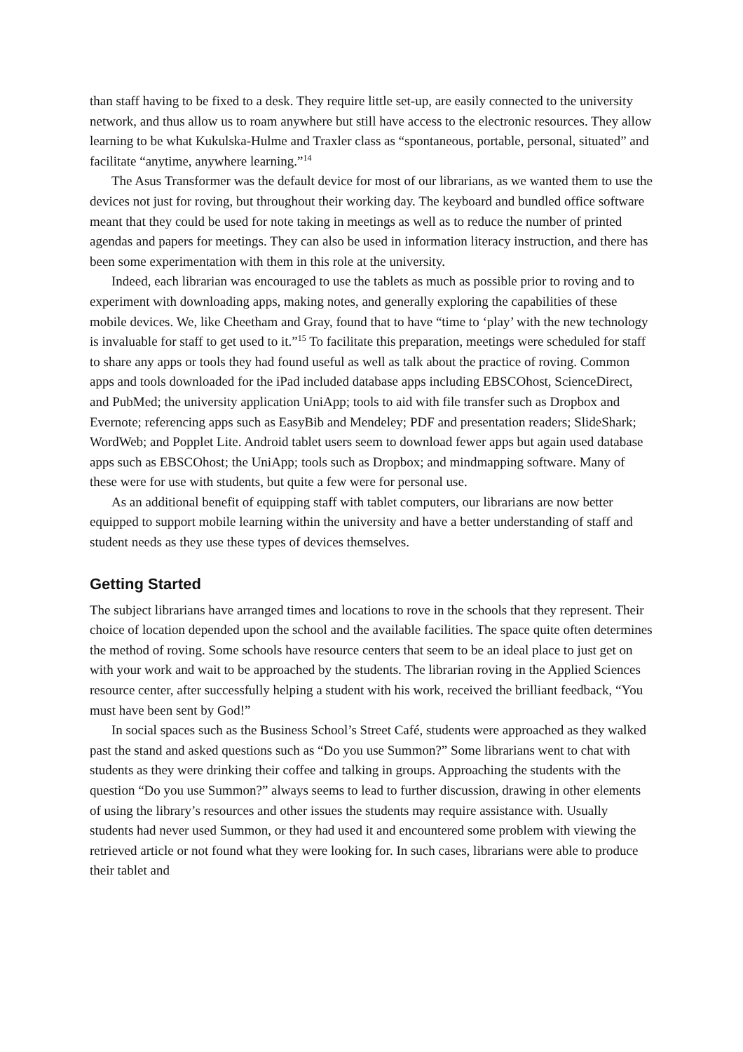than staff having to be fixed to a desk. They require little set-up, are easily connected to the university network, and thus allow us to roam anywhere but still have access to the electronic resources. They allow learning to be what Kukulska-Hulme and Traxler class as “spontaneous, portable, personal, situated” and facilitate “anytime, anywhere learning.”<sup>14</sup>
The Asus Transformer was the default device for most of our librarians, as we wanted them to use the devices not just for roving, but throughout their working day. The keyboard and bundled office software meant that they could be used for note taking in meetings as well as to reduce the number of printed agendas and papers for meetings. They can also be used in information literacy instruction, and there has been some experimentation with them in this role at the university.
Indeed, each librarian was encouraged to use the tablets as much as possible prior to roving and to experiment with downloading apps, making notes, and generally exploring the capabilities of these mobile devices. We, like Cheetham and Gray, found that to have “time to ‘play’ with the new technology is invaluable for staff to get used to it.”<sup>15</sup> To facilitate this preparation, meetings were scheduled for staff to share any apps or tools they had found useful as well as talk about the practice of roving. Common apps and tools downloaded for the iPad included database apps including EBSCOhost, ScienceDirect, and PubMed; the university application UniApp; tools to aid with file transfer such as Dropbox and Evernote; referencing apps such as EasyBib and Mendeley; PDF and presentation readers; SlideShark; WordWeb; and Popplet Lite. Android tablet users seem to download fewer apps but again used database apps such as EBSCOhost; the UniApp; tools such as Dropbox; and mindmapping software. Many of these were for use with students, but quite a few were for personal use.
As an additional benefit of equipping staff with tablet computers, our librarians are now better equipped to support mobile learning within the university and have a better understanding of staff and student needs as they use these types of devices themselves.
Getting Started
The subject librarians have arranged times and locations to rove in the schools that they represent. Their choice of location depended upon the school and the available facilities. The space quite often determines the method of roving. Some schools have resource centers that seem to be an ideal place to just get on with your work and wait to be approached by the students. The librarian roving in the Applied Sciences resource center, after successfully helping a student with his work, received the brilliant feedback, “You must have been sent by God!”
In social spaces such as the Business School’s Street Café, students were approached as they walked past the stand and asked questions such as “Do you use Summon?” Some librarians went to chat with students as they were drinking their coffee and talking in groups. Approaching the students with the question “Do you use Summon?” always seems to lead to further discussion, drawing in other elements of using the library’s resources and other issues the students may require assistance with. Usually students had never used Summon, or they had used it and encountered some problem with viewing the retrieved article or not found what they were looking for. In such cases, librarians were able to produce their tablet and